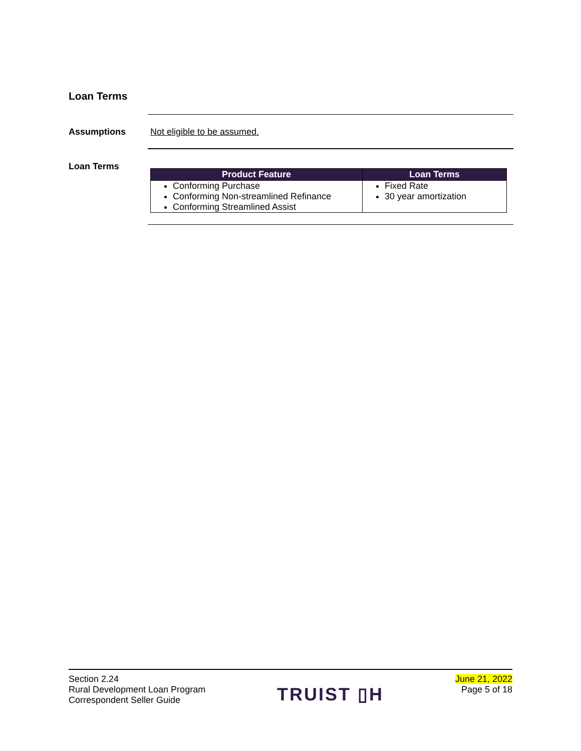Loan Terms
Assumptions Not eligible to be assumed.
Loan Terms
| Product Feature | Loan Terms |
| --- | --- |
| Conforming Purchase Conforming Non-streamlined Refinance Conforming Streamlined Assist | Fixed Rate 30 year amortization |
Section 2.24
Rural Development Loan Program
Correspondent Seller Guide
TRUIST ▯H
June 21, 2022
Page 5 of 18